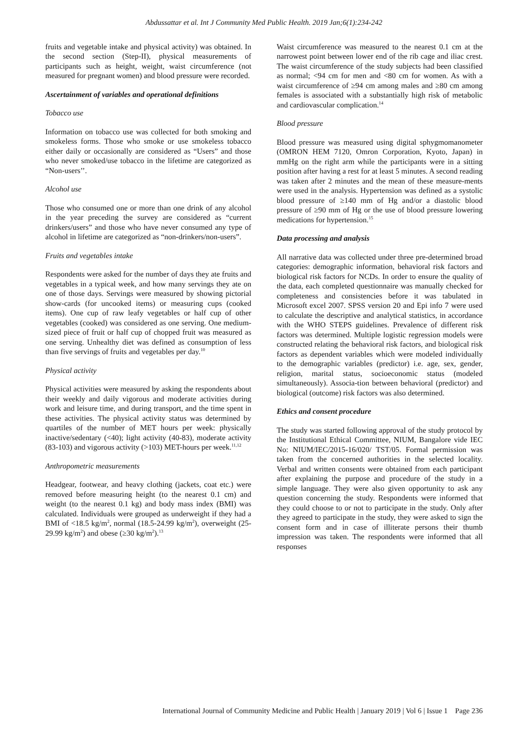Abdussattar et al. Int J Community Med Public Health. 2019 Jan;6(1):234-242
fruits and vegetable intake and physical activity) was obtained. In the second section (Step-II), physical measurements of participants such as height, weight, waist circumference (not measured for pregnant women) and blood pressure were recorded.
Ascertainment of variables and operational definitions
Tobacco use
Information on tobacco use was collected for both smoking and smokeless forms. Those who smoke or use smokeless tobacco either daily or occasionally are considered as “Users” and those who never smoked/use tobacco in the lifetime are categorized as “Non-users’’.
Alcohol use
Those who consumed one or more than one drink of any alcohol in the year preceding the survey are considered as “current drinkers/users” and those who have never consumed any type of alcohol in lifetime are categorized as “non-drinkers/non-users”.
Fruits and vegetables intake
Respondents were asked for the number of days they ate fruits and vegetables in a typical week, and how many servings they ate on one of those days. Servings were measured by showing pictorial show-cards (for uncooked items) or measuring cups (cooked items). One cup of raw leafy vegetables or half cup of other vegetables (cooked) was considered as one serving. One medium-sized piece of fruit or half cup of chopped fruit was measured as one serving. Unhealthy diet was defined as consumption of less than five servings of fruits and vegetables per day.<sup>10</sup>
Physical activity
Physical activities were measured by asking the respondents about their weekly and daily vigorous and moderate activities during work and leisure time, and during transport, and the time spent in these activities. The physical activity status was determined by quartiles of the number of MET hours per week: physically inactive/sedentary (<40); light activity (40-83), moderate activity (83-103) and vigorous activity (>103) MET-hours per week.<sup>11,12</sup>
Anthropometric measurements
Headgear, footwear, and heavy clothing (jackets, coat etc.) were removed before measuring height (to the nearest 0.1 cm) and weight (to the nearest 0.1 kg) and body mass index (BMI) was calculated. Individuals were grouped as underweight if they had a BMI of <18.5 kg/m<sup>2</sup>, normal (18.5-24.99 kg/m<sup>2</sup>), overweight (25-29.99 kg/m<sup>2</sup>) and obese (≥30 kg/m<sup>2</sup>).<sup>13</sup>
Waist circumference was measured to the nearest 0.1 cm at the narrowest point between lower end of the rib cage and iliac crest. The waist circumference of the study subjects had been classified as normal; <94 cm for men and <80 cm for women. As with a waist circumference of ≥94 cm among males and ≥80 cm among females is associated with a substantially high risk of metabolic and cardiovascular complication.<sup>14</sup>
Blood pressure
Blood pressure was measured using digital sphygmomanometer (OMRON HEM 7120, Omron Corporation, Kyoto, Japan) in mmHg on the right arm while the participants were in a sitting position after having a rest for at least 5 minutes. A second reading was taken after 2 minutes and the mean of these measure-ments were used in the analysis. Hypertension was defined as a systolic blood pressure of ≥140 mm of Hg and/or a diastolic blood pressure of ≥90 mm of Hg or the use of blood pressure lowering medications for hypertension.<sup>15</sup>
Data processing and analysis
All narrative data was collected under three pre-determined broad categories: demographic information, behavioral risk factors and biological risk factors for NCDs. In order to ensure the quality of the data, each completed questionnaire was manually checked for completeness and consistencies before it was tabulated in Microsoft excel 2007. SPSS version 20 and Epi info 7 were used to calculate the descriptive and analytical statistics, in accordance with the WHO STEPS guidelines. Prevalence of different risk factors was determined. Multiple logistic regression models were constructed relating the behavioral risk factors, and biological risk factors as dependent variables which were modeled individually to the demographic variables (predictor) i.e. age, sex, gender, religion, marital status, socioeconomic status (modeled simultaneously). Associa-tion between behavioral (predictor) and biological (outcome) risk factors was also determined.
Ethics and consent procedure
The study was started following approval of the study protocol by the Institutional Ethical Committee, NIUM, Bangalore vide IEC No: NIUM/IEC/2015-16/020/ TST/05. Formal permission was taken from the concerned authorities in the selected locality. Verbal and written consents were obtained from each participant after explaining the purpose and procedure of the study in a simple language. They were also given opportunity to ask any question concerning the study. Respondents were informed that they could choose to or not to participate in the study. Only after they agreed to participate in the study, they were asked to sign the consent form and in case of illiterate persons their thumb impression was taken. The respondents were informed that all responses
International Journal of Community Medicine and Public Health | January 2019 | Vol 6 | Issue 1 Page 236